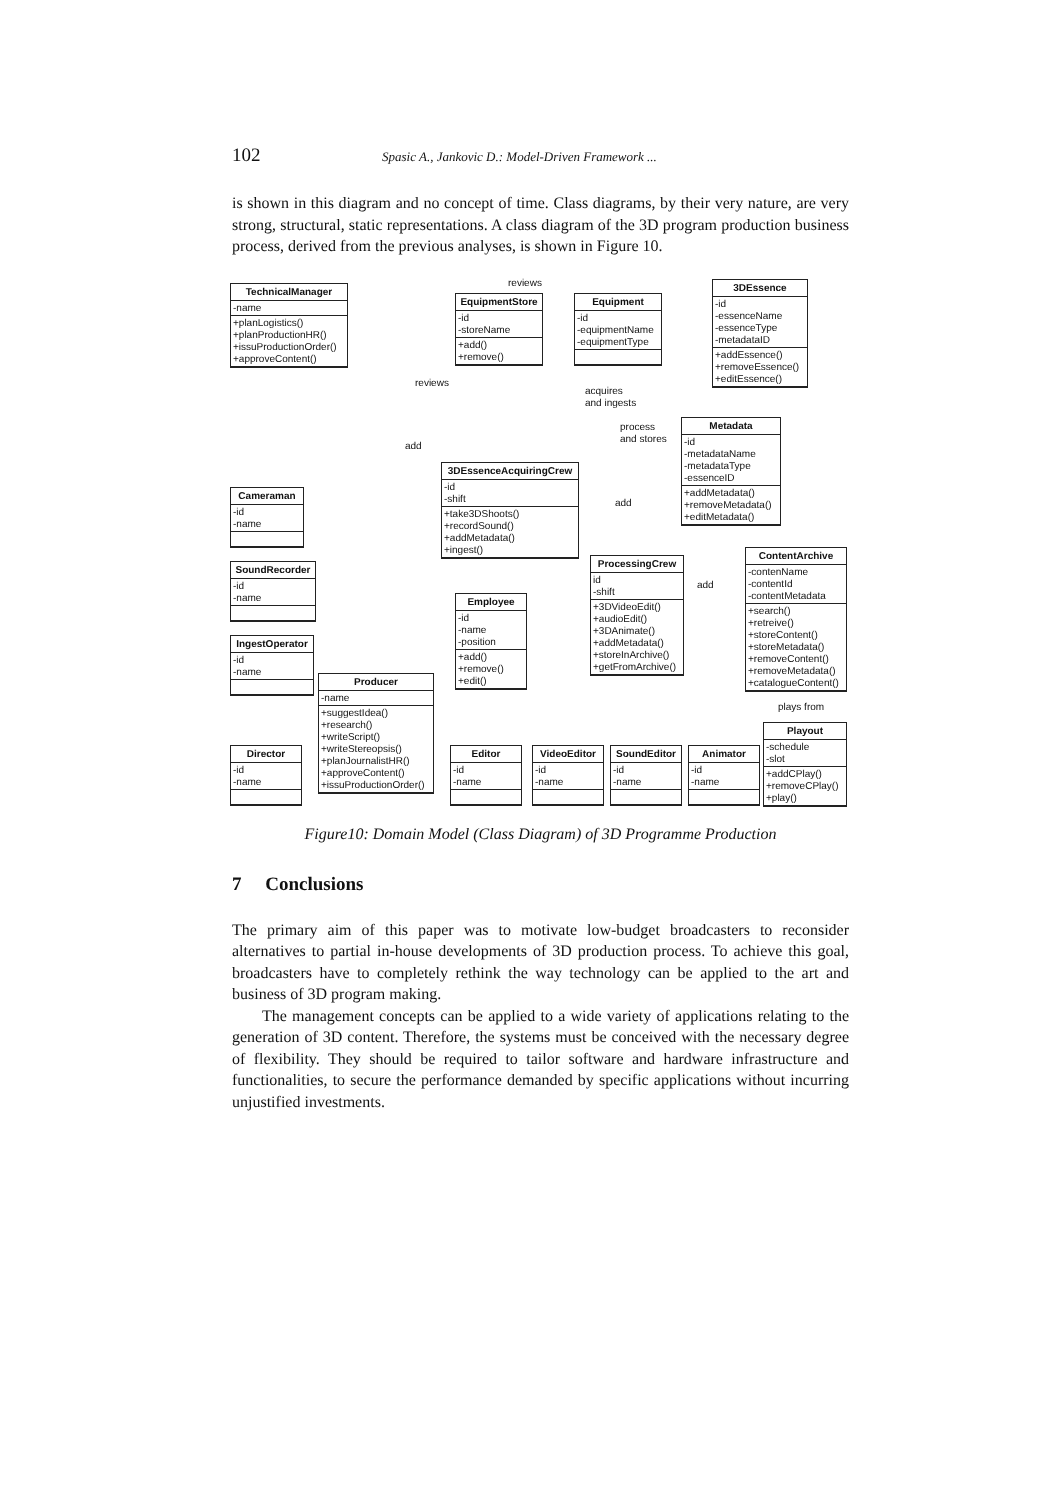102 Spasic A., Jankovic D.: Model-Driven Framework ...
is shown in this diagram and no concept of time. Class diagrams, by their very nature, are very strong, structural, static representations. A class diagram of the 3D program production business process, derived from the previous analyses, is shown in Figure 10.
TechnicalManager
-name
+planLogistics()
+planProductionHR()
+issuProductionOrder()
+approveContent()
EquipmentStore
-id
-storeName
+add()
+remove()
Equipment
-id
-equipmentName
-equipmentType
3DEssence
-id
-essenceName
-essenceType
-metadataID
+addEssence()
+removeEssence()
+editEssence()
Metadata
-id
-metadataName
-metadataType
-essenceID
+addMetadata()
+removeMetadata()
+editMetadata()
3DEssenceAcquiringCrew
-id
-shift
+take3DShoots()
+recordSound()
+addMetadata()
+ingest()
Cameraman
-id
-name
SoundRecorder
-id
-name
IngestOperator
-id
-name
ProcessingCrew
id
-shift
+3DVideoEdit()
+audioEdit()
+3DAnimate()
+addMetadata()
+storeInArchive()
+getFromArchive()
ContentArchive
-contenName
-contentId
-contentMetadata
+search()
+retreive()
+storeContent()
+storeMetadata()
+removeContent()
+removeMetadata()
+catalogueContent()
Employee
-id
-name
-position
+add()
+remove()
+edit()
Producer
-name
+suggestIdea()
+research()
+writeScript()
+writeStereopsis()
+planJournalistHR()
+approveContent()
+issuProductionOrder()
Director
-id
-name
Editor
-id
-name
VideoEditor
-id
-name
SoundEditor
-id
-name
Animator
-id
-name
Playout
-schedule
-slot
+addCPlay()
+removeCPlay()
+play()
reviews
reviews
acquires
and ingests
process
and stores
add
add
add
plays from
Figure10: Domain Model (Class Diagram) of 3D Programme Production
7 Conclusions
The primary aim of this paper was to motivate low-budget broadcasters to reconsider alternatives to partial in-house developments of 3D production process. To achieve this goal, broadcasters have to completely rethink the way technology can be applied to the art and business of 3D program making.
The management concepts can be applied to a wide variety of applications relating to the generation of 3D content. Therefore, the systems must be conceived with the necessary degree of flexibility. They should be required to tailor software and hardware infrastructure and functionalities, to secure the performance demanded by specific applications without incurring unjustified investments.